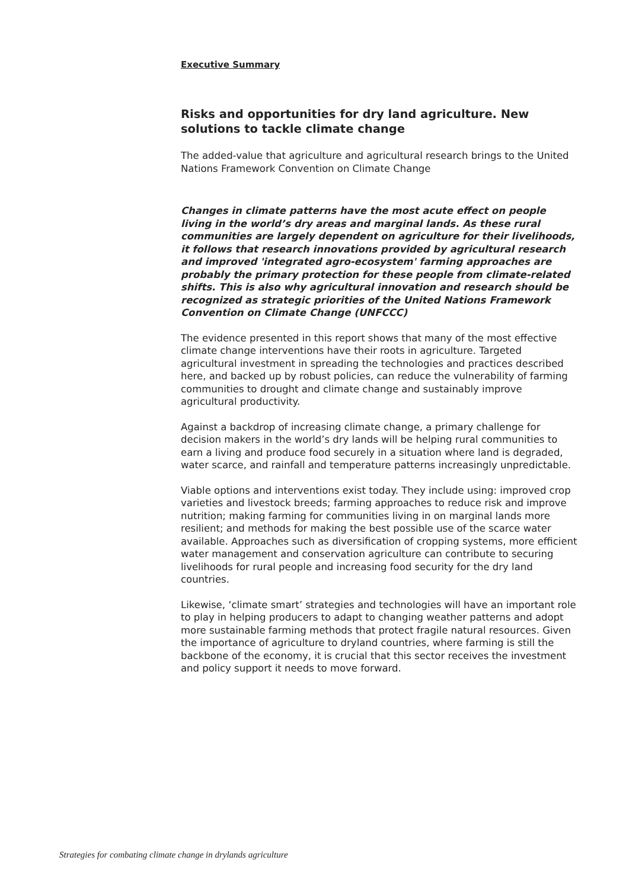Executive Summary
Risks and opportunities for dry land agriculture. New solutions to tackle climate change
The added-value that agriculture and agricultural research brings to the United Nations Framework Convention on Climate Change
Changes in climate patterns have the most acute effect on people living in the world’s dry areas and marginal lands. As these rural communities are largely dependent on agriculture for their livelihoods, it follows that research innovations provided by agricultural research and improved 'integrated agro-ecosystem' farming approaches are probably the primary protection for these people from climate-related shifts. This is also why agricultural innovation and research should be recognized as strategic priorities of the United Nations Framework Convention on Climate Change (UNFCCC)
The evidence presented in this report shows that many of the most effective climate change interventions have their roots in agriculture. Targeted agricultural investment in spreading the technologies and practices described here, and backed up by robust policies, can reduce the vulnerability of farming communities to drought and climate change and sustainably improve agricultural productivity.
Against a backdrop of increasing climate change, a primary challenge for decision makers in the world’s dry lands will be helping rural communities to earn a living and produce food securely in a situation where land is degraded, water scarce, and rainfall and temperature patterns increasingly unpredictable.
Viable options and interventions exist today. They include using: improved crop varieties and livestock breeds; farming approaches to reduce risk and improve nutrition; making farming for communities living in on marginal lands more resilient; and methods for making the best possible use of the scarce water available. Approaches such as diversification of cropping systems, more efficient water management and conservation agriculture can contribute to securing livelihoods for rural people and increasing food security for the dry land countries.
Likewise, ‘climate smart’ strategies and technologies will have an important role to play in helping producers to adapt to changing weather patterns and adopt more sustainable farming methods that protect fragile natural resources. Given the importance of agriculture to dryland countries, where farming is still the backbone of the economy, it is crucial that this sector receives the investment and policy support it needs to move forward.
Strategies for combating climate change in drylands agriculture